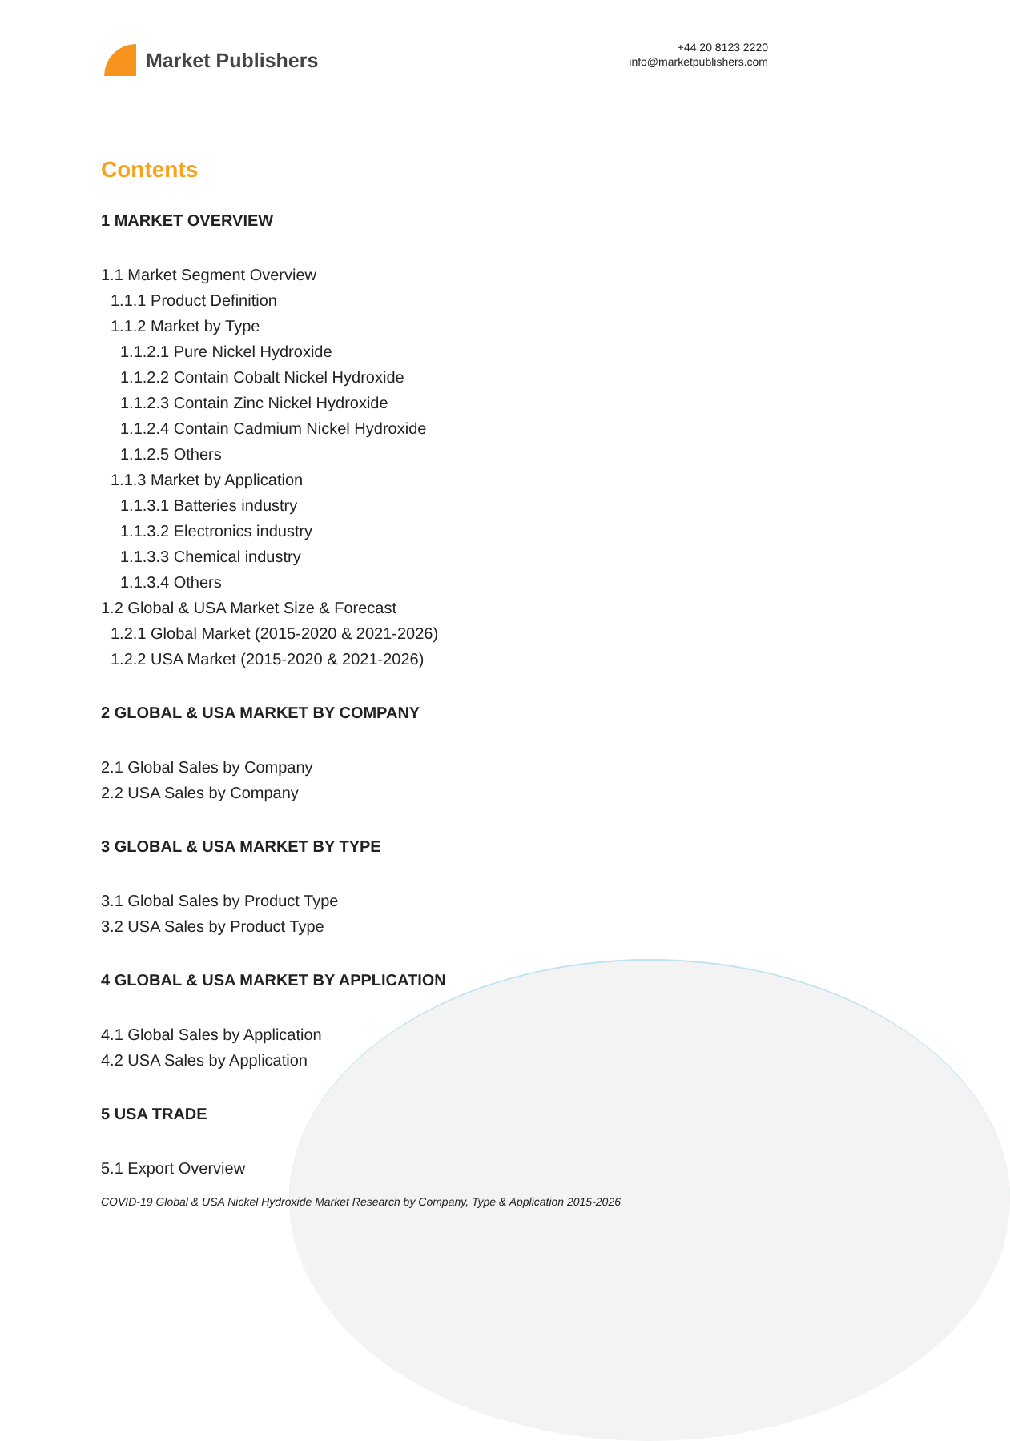Market Publishers
+44 20 8123 2220
info@marketpublishers.com
Contents
1 MARKET OVERVIEW
1.1 Market Segment Overview
1.1.1 Product Definition
1.1.2 Market by Type
1.1.2.1 Pure Nickel Hydroxide
1.1.2.2 Contain Cobalt Nickel Hydroxide
1.1.2.3 Contain Zinc Nickel Hydroxide
1.1.2.4 Contain Cadmium Nickel Hydroxide
1.1.2.5 Others
1.1.3 Market by Application
1.1.3.1 Batteries industry
1.1.3.2 Electronics industry
1.1.3.3 Chemical industry
1.1.3.4 Others
1.2 Global & USA Market Size & Forecast
1.2.1 Global Market (2015-2020 & 2021-2026)
1.2.2 USA Market (2015-2020 & 2021-2026)
2 GLOBAL & USA MARKET BY COMPANY
2.1 Global Sales by Company
2.2 USA Sales by Company
3 GLOBAL & USA MARKET BY TYPE
3.1 Global Sales by Product Type
3.2 USA Sales by Product Type
4 GLOBAL & USA MARKET BY APPLICATION
4.1 Global Sales by Application
4.2 USA Sales by Application
5 USA TRADE
5.1 Export Overview
COVID-19 Global & USA Nickel Hydroxide Market Research by Company, Type & Application 2015-2026